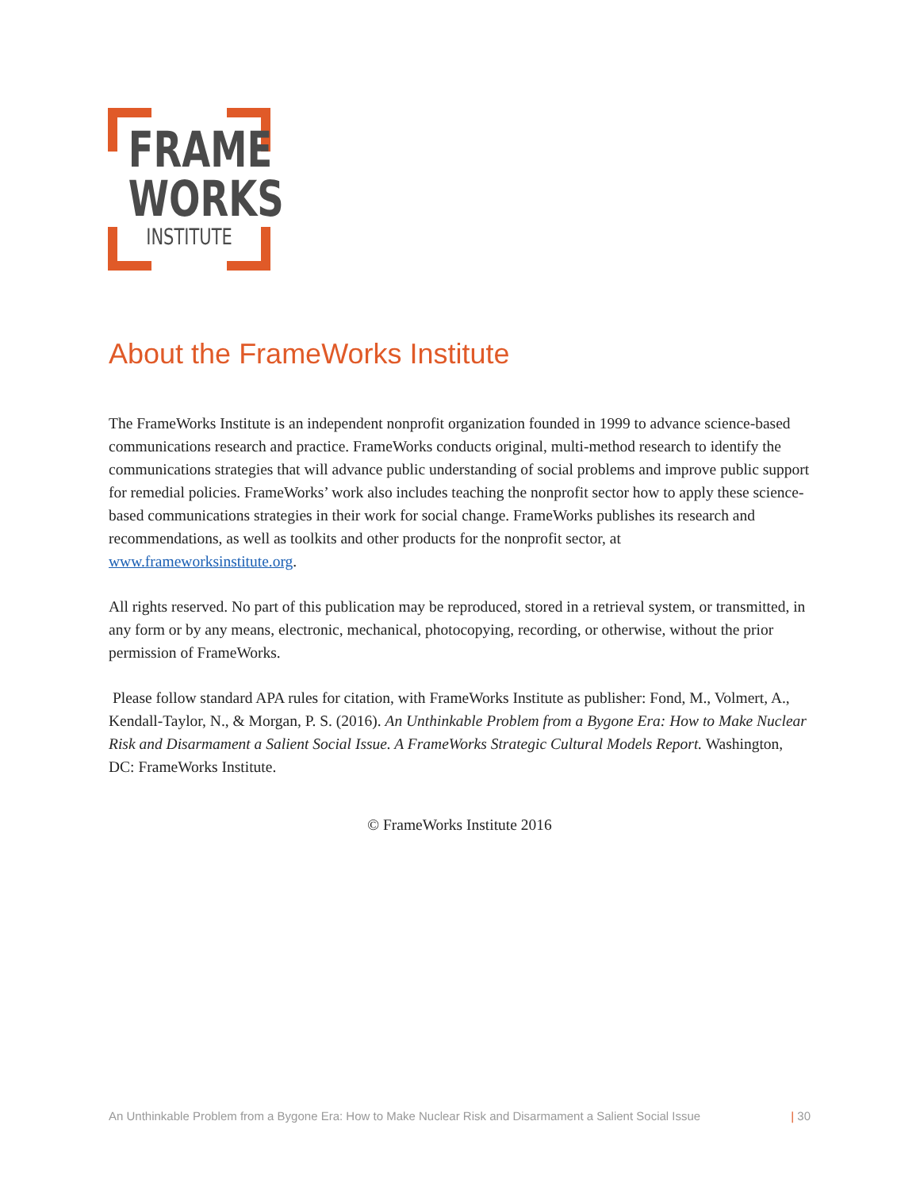FRAME
WORKS
INSTITUTE
About the FrameWorks Institute
The FrameWorks Institute is an independent nonprofit organization founded in 1999 to advance science-based communications research and practice. FrameWorks conducts original, multi-method research to identify the communications strategies that will advance public understanding of social problems and improve public support for remedial policies. FrameWorks’ work also includes teaching the nonprofit sector how to apply these science-based communications strategies in their work for social change. FrameWorks publishes its research and recommendations, as well as toolkits and other products for the nonprofit sector, at www.frameworksinstitute.org.
All rights reserved. No part of this publication may be reproduced, stored in a retrieval system, or transmitted, in any form or by any means, electronic, mechanical, photocopying, recording, or otherwise, without the prior permission of FrameWorks.
Please follow standard APA rules for citation, with FrameWorks Institute as publisher: Fond, M., Volmert, A., Kendall-Taylor, N., & Morgan, P. S. (2016). An Unthinkable Problem from a Bygone Era: How to Make Nuclear Risk and Disarmament a Salient Social Issue. A FrameWorks Strategic Cultural Models Report. Washington, DC: FrameWorks Institute.
© FrameWorks Institute 2016
An Unthinkable Problem from a Bygone Era: How to Make Nuclear Risk and Disarmament a Salient Social Issue | 30